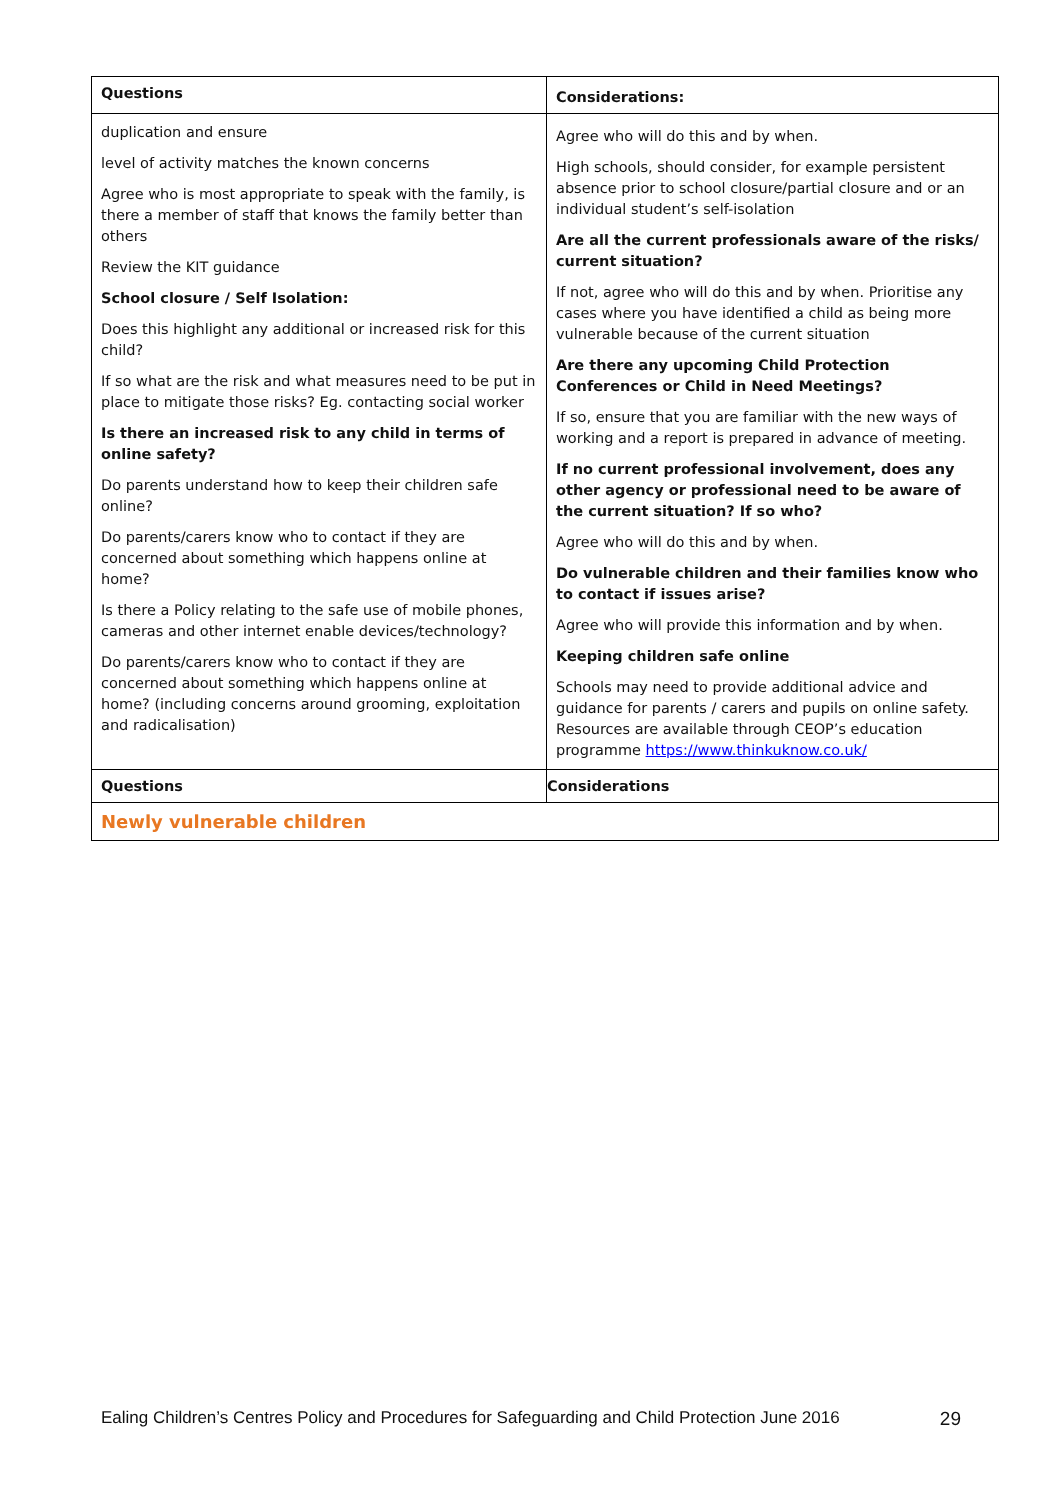| Questions | Considerations: |
| --- | --- |
| duplication and ensure level of activity matches the known concerns Agree who is most appropriate to speak with the family, is there a member of staff that knows the family better than others Review the KIT guidance School closure / Self Isolation: Does this highlight any additional or increased risk for this child? If so what are the risk and what measures need to be put in place to mitigate those risks? Eg. contacting social worker Is there an increased risk to any child in terms of online safety? Do parents understand how to keep their children safe online? Do parents/carers know who to contact if they are concerned about something which happens online at home? Is there a Policy relating to the safe use of mobile phones, cameras and other internet enable devices/technology? Do parents/carers know who to contact if they are concerned about something which happens online at home? (including concerns around grooming, exploitation and radicalisation) | Agree who will do this and by when. High schools, should consider, for example persistent absence prior to school closure/partial closure and or an individual student’s self-isolation Are all the current professionals aware of the risks/ current situation? If not, agree who will do this and by when. Prioritise any cases where you have identified a child as being more vulnerable because of the current situation Are there any upcoming Child Protection Conferences or Child in Need Meetings? If so, ensure that you are familiar with the new ways of working and a report is prepared in advance of meeting. If no current professional involvement, does any other agency or professional need to be aware of the current situation? If so who? Agree who will do this and by when. Do vulnerable children and their families know who to contact if issues arise? Agree who will provide this information and by when. Keeping children safe online Schools may need to provide additional advice and guidance for parents / carers and pupils on online safety. Resources are available through CEOP’s education programme https://www.thinkuknow.co.uk/ |
| Questions | Considerations |
| Newly vulnerable children | |
Ealing Children’s Centres Policy and Procedures for Safeguarding and Child Protection June 2016 29